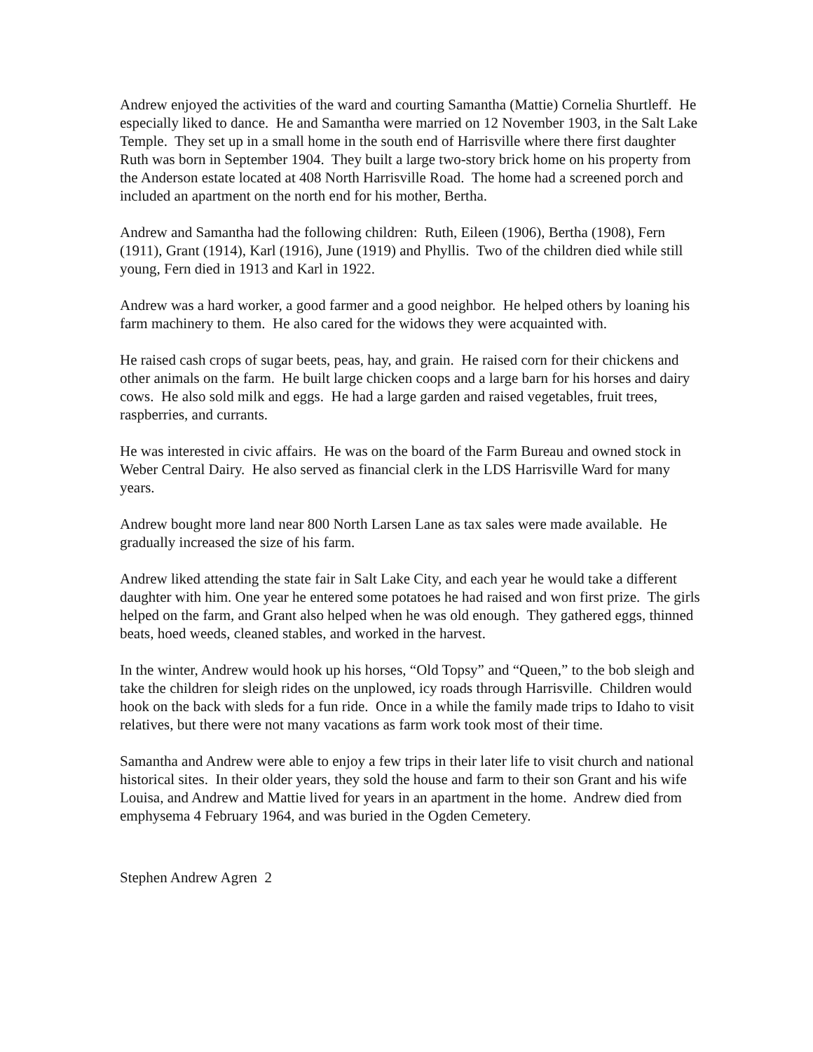Andrew enjoyed the activities of the ward and courting Samantha (Mattie) Cornelia Shurtleff. He especially liked to dance. He and Samantha were married on 12 November 1903, in the Salt Lake Temple. They set up in a small home in the south end of Harrisville where there first daughter Ruth was born in September 1904. They built a large two-story brick home on his property from the Anderson estate located at 408 North Harrisville Road. The home had a screened porch and included an apartment on the north end for his mother, Bertha.
Andrew and Samantha had the following children: Ruth, Eileen (1906), Bertha (1908), Fern (1911), Grant (1914), Karl (1916), June (1919) and Phyllis. Two of the children died while still young, Fern died in 1913 and Karl in 1922.
Andrew was a hard worker, a good farmer and a good neighbor. He helped others by loaning his farm machinery to them. He also cared for the widows they were acquainted with.
He raised cash crops of sugar beets, peas, hay, and grain. He raised corn for their chickens and other animals on the farm. He built large chicken coops and a large barn for his horses and dairy cows. He also sold milk and eggs. He had a large garden and raised vegetables, fruit trees, raspberries, and currants.
He was interested in civic affairs. He was on the board of the Farm Bureau and owned stock in Weber Central Dairy. He also served as financial clerk in the LDS Harrisville Ward for many years.
Andrew bought more land near 800 North Larsen Lane as tax sales were made available. He gradually increased the size of his farm.
Andrew liked attending the state fair in Salt Lake City, and each year he would take a different daughter with him. One year he entered some potatoes he had raised and won first prize. The girls helped on the farm, and Grant also helped when he was old enough. They gathered eggs, thinned beats, hoed weeds, cleaned stables, and worked in the harvest.
In the winter, Andrew would hook up his horses, “Old Topsy” and “Queen,” to the bob sleigh and take the children for sleigh rides on the unplowed, icy roads through Harrisville. Children would hook on the back with sleds for a fun ride. Once in a while the family made trips to Idaho to visit relatives, but there were not many vacations as farm work took most of their time.
Samantha and Andrew were able to enjoy a few trips in their later life to visit church and national historical sites. In their older years, they sold the house and farm to their son Grant and his wife Louisa, and Andrew and Mattie lived for years in an apartment in the home. Andrew died from emphysema 4 February 1964, and was buried in the Ogden Cemetery.
Stephen Andrew Agren 2